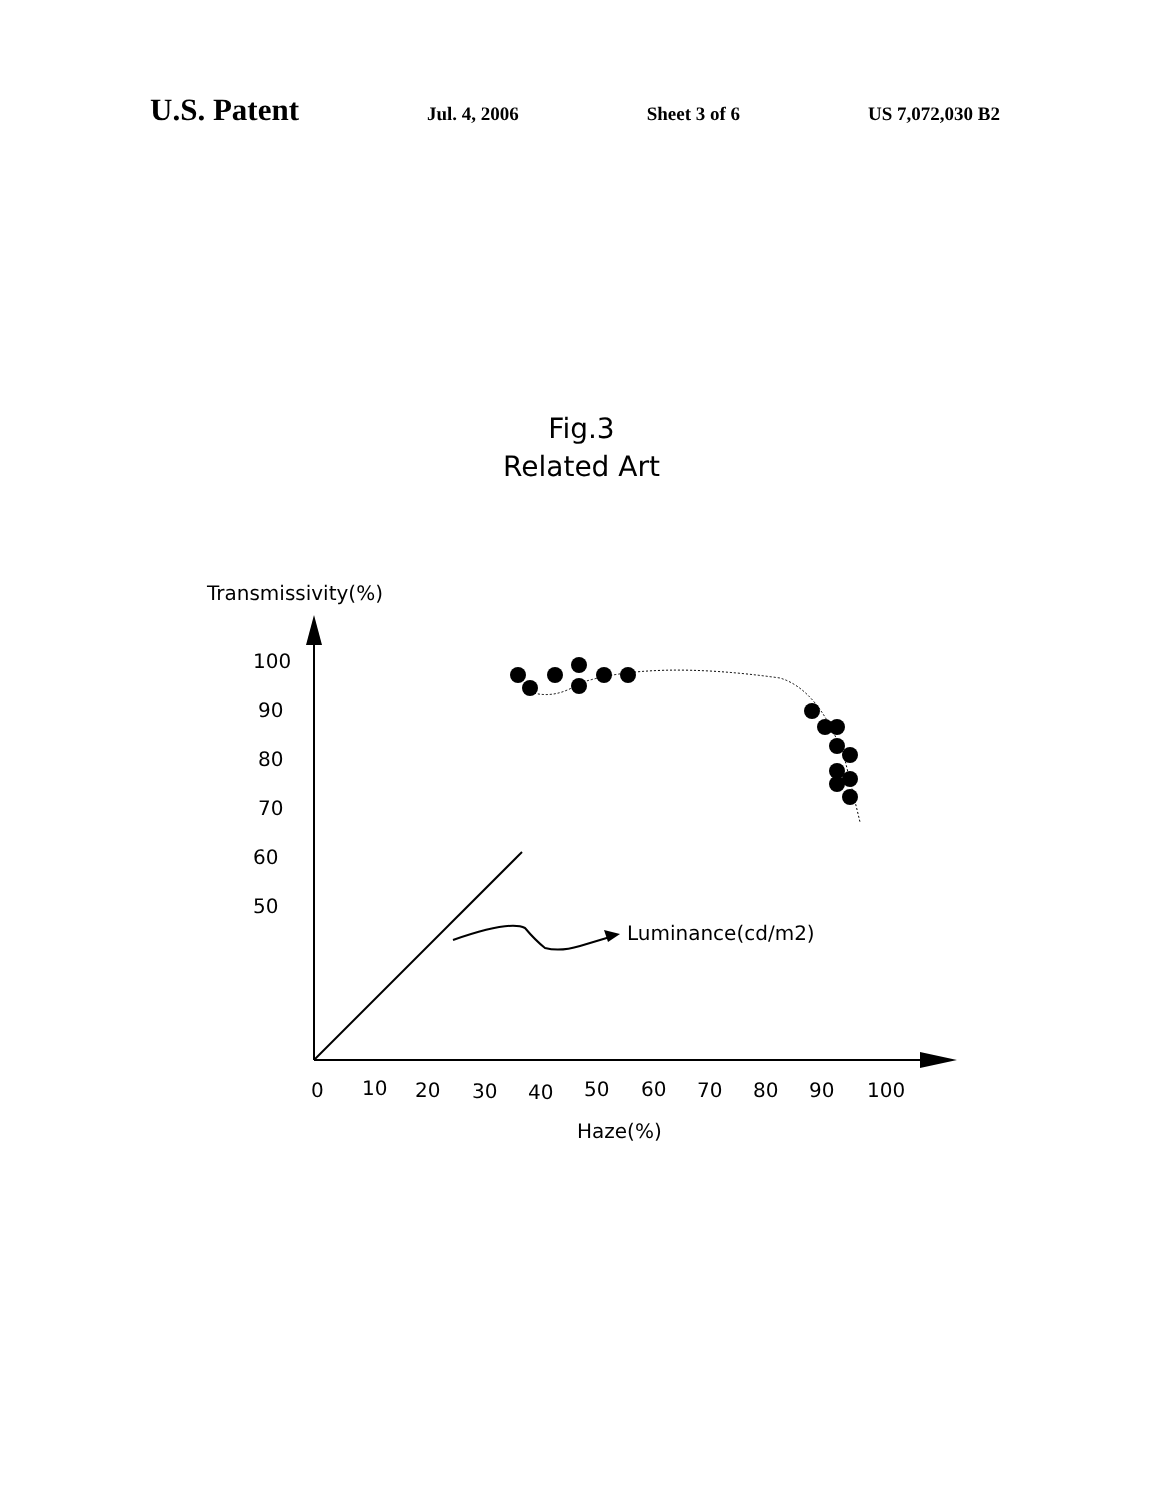U.S. Patent Jul. 4, 2006 Sheet 3 of 6 US 7,072,030 B2
Fig.3
Related Art
Transmissivity(%)
100
90
80
70
60
50
0
10
20
30
40
50
60
70
80
90
100
Haze(%)
Luminance(cd/m2)